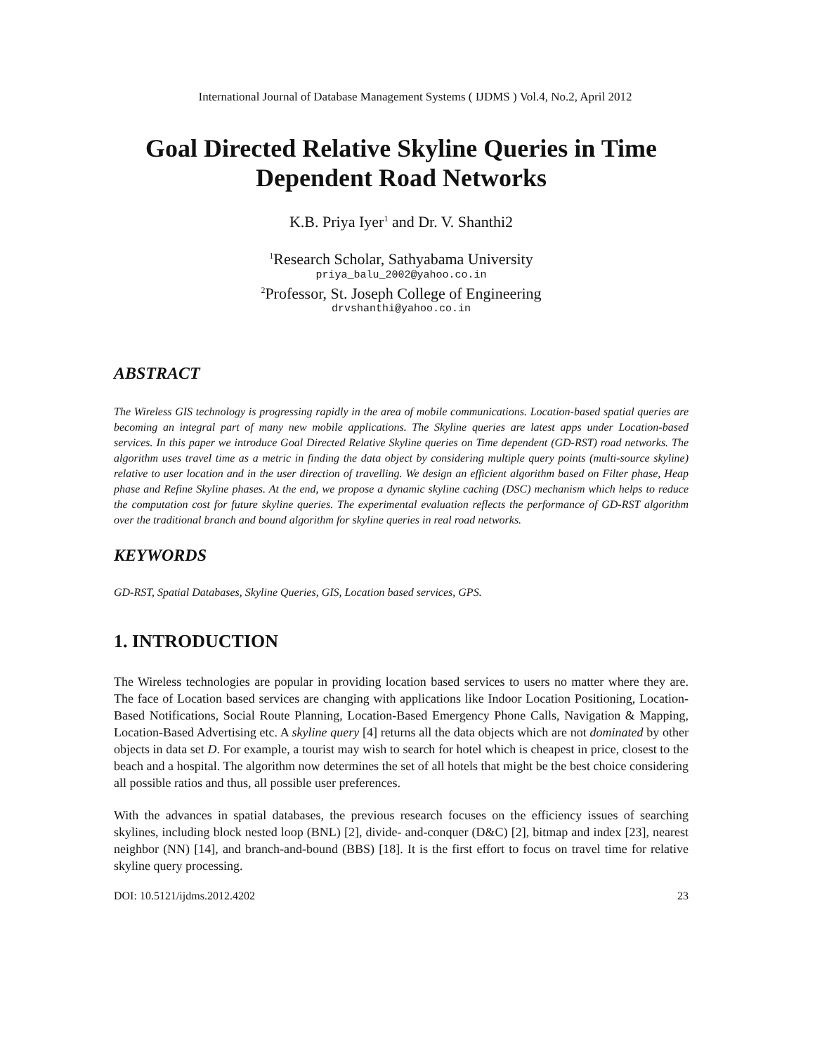International Journal of Database Management Systems ( IJDMS ) Vol.4, No.2, April 2012
Goal Directed Relative Skyline Queries in Time Dependent Road Networks
K.B. Priya Iyer<sup>1</sup> and Dr. V. Shanthi2
<sup>1</sup> Research Scholar, Sathyabama University
priya_balu_2002@yahoo.co.in
<sup>2</sup> Professor, St. Joseph College of Engineering
drvshanthi@yahoo.co.in
ABSTRACT
The Wireless GIS technology is progressing rapidly in the area of mobile communications. Location-based spatial queries are becoming an integral part of many new mobile applications. The Skyline queries are latest apps under Location-based services. In this paper we introduce Goal Directed Relative Skyline queries on Time dependent (GD-RST) road networks. The algorithm uses travel time as a metric in finding the data object by considering multiple query points (multi-source skyline) relative to user location and in the user direction of travelling. We design an efficient algorithm based on Filter phase, Heap phase and Refine Skyline phases. At the end, we propose a dynamic skyline caching (DSC) mechanism which helps to reduce the computation cost for future skyline queries. The experimental evaluation reflects the performance of GD-RST algorithm over the traditional branch and bound algorithm for skyline queries in real road networks.
KEYWORDS
GD-RST, Spatial Databases, Skyline Queries, GIS, Location based services, GPS.
1. INTRODUCTION
The Wireless technologies are popular in providing location based services to users no matter where they are. The face of Location based services are changing with applications like Indoor Location Positioning, Location-Based Notifications, Social Route Planning, Location-Based Emergency Phone Calls, Navigation & Mapping, Location-Based Advertising etc. A skyline query [4] returns all the data objects which are not dominated by other objects in data set D. For example, a tourist may wish to search for hotel which is cheapest in price, closest to the beach and a hospital. The algorithm now determines the set of all hotels that might be the best choice considering all possible ratios and thus, all possible user preferences.
With the advances in spatial databases, the previous research focuses on the efficiency issues of searching skylines, including block nested loop (BNL) [2], divide- and-conquer (D&C) [2], bitmap and index [23], nearest neighbor (NN) [14], and branch-and-bound (BBS) [18]. It is the first effort to focus on travel time for relative skyline query processing.
DOI: 10.5121/ijdms.2012.4202 23